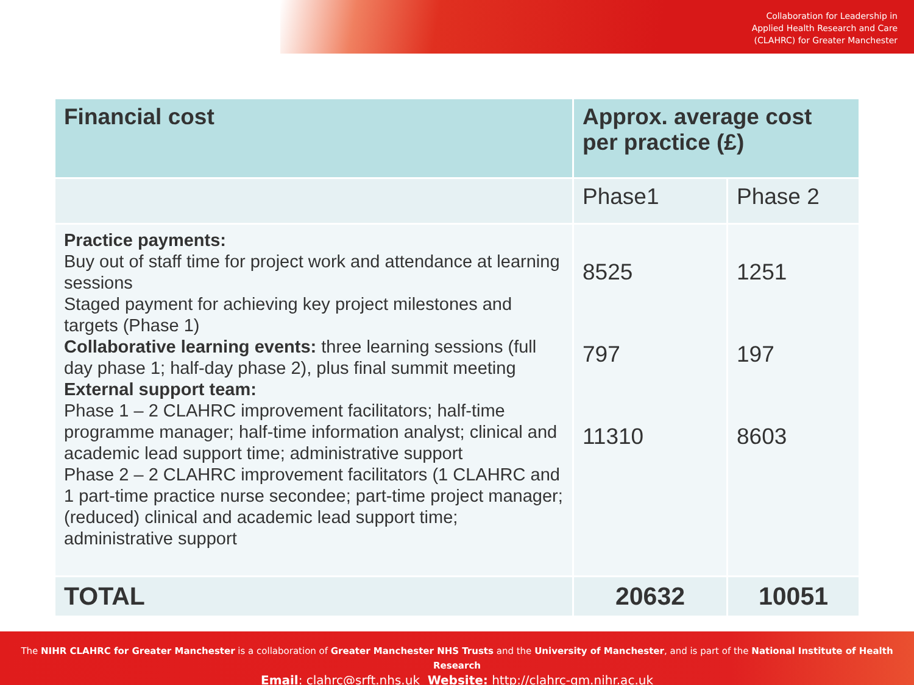Collaboration for Leadership in
Applied Health Research and Care
(CLAHRC) for Greater Manchester
| Financial cost | Approx. average cost per practice (£) | |
| --- | --- | --- |
| | Phase1 | Phase 2 |
| Practice payments: Buy out of staff time for project work and attendance at learning sessions Staged payment for achieving key project milestones and targets (Phase 1) Collaborative learning events: three learning sessions (full day phase 1; half-day phase 2), plus final summit meeting External support team: Phase 1 – 2 CLAHRC improvement facilitators; half-time programme manager; half-time information analyst; clinical and academic lead support time; administrative support Phase 2 – 2 CLAHRC improvement facilitators (1 CLAHRC and 1 part-time practice nurse secondee; part-time project manager; (reduced) clinical and academic lead support time; administrative support | 8525 797 11310 | 1251 197 8603 |
| TOTAL | 20632 | 10051 |
The NIHR CLAHRC for Greater Manchester is a collaboration of Greater Manchester NHS Trusts and the University of Manchester, and is part of the National Institute of Health Research
Email: clahrc@srft.nhs.uk Website: http://clahrc-gm.nihr.ac.uk